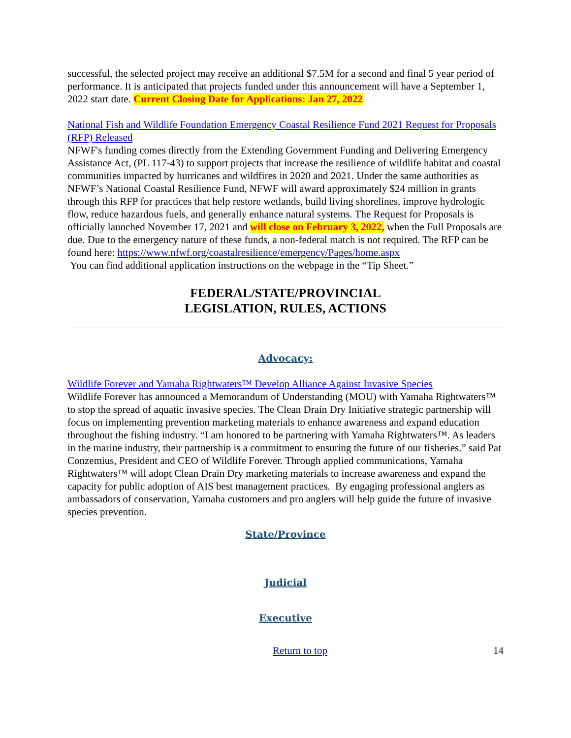successful, the selected project may receive an additional $7.5M for a second and final 5 year period of performance. It is anticipated that projects funded under this announcement will have a September 1, 2022 start date. Current Closing Date for Applications: Jan 27, 2022
National Fish and Wildlife Foundation Emergency Coastal Resilience Fund 2021 Request for Proposals (RFP) Released
NFWF's funding comes directly from the Extending Government Funding and Delivering Emergency Assistance Act, (PL 117-43) to support projects that increase the resilience of wildlife habitat and coastal communities impacted by hurricanes and wildfires in 2020 and 2021. Under the same authorities as NFWF’s National Coastal Resilience Fund, NFWF will award approximately $24 million in grants through this RFP for practices that help restore wetlands, build living shorelines, improve hydrologic flow, reduce hazardous fuels, and generally enhance natural systems. The Request for Proposals is officially launched November 17, 2021 and will close on February 3, 2022, when the Full Proposals are due. Due to the emergency nature of these funds, a non-federal match is not required. The RFP can be found here: https://www.nfwf.org/coastalresilience/emergency/Pages/home.aspx
You can find additional application instructions on the webpage in the “Tip Sheet.”
FEDERAL/STATE/PROVINCIAL
LEGISLATION, RULES, ACTIONS
Advocacy:
Wildlife Forever and Yamaha Rightwaters™ Develop Alliance Against Invasive Species
Wildlife Forever has announced a Memorandum of Understanding (MOU) with Yamaha Rightwaters™ to stop the spread of aquatic invasive species. The Clean Drain Dry Initiative strategic partnership will focus on implementing prevention marketing materials to enhance awareness and expand education throughout the fishing industry. “I am honored to be partnering with Yamaha Rightwaters™. As leaders in the marine industry, their partnership is a commitment to ensuring the future of our fisheries.” said Pat Conzemius, President and CEO of Wildlife Forever. Through applied communications, Yamaha Rightwaters™ will adopt Clean Drain Dry marketing materials to increase awareness and expand the capacity for public adoption of AIS best management practices. By engaging professional anglers as ambassadors of conservation, Yamaha customers and pro anglers will help guide the future of invasive species prevention.
State/Province
Judicial
Executive
Return to top 14